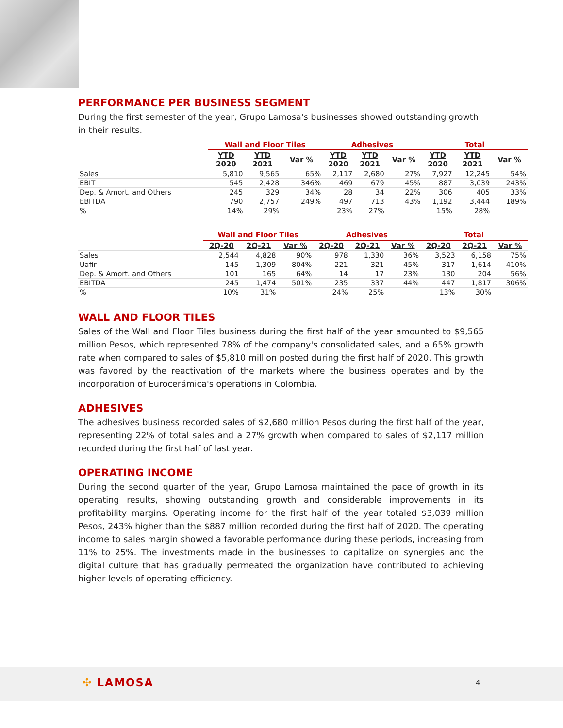PERFORMANCE PER BUSINESS SEGMENT
During the first semester of the year, Grupo Lamosa's businesses showed outstanding growth in their results.
| | Wall and Floor Tiles | | | Adhesives | | | Total | | |
| --- | --- | --- | --- | --- | --- | --- | --- | --- | --- |
| | YTD 2020 | YTD 2021 | Var % | YTD 2020 | YTD 2021 | Var % | YTD 2020 | YTD 2021 | Var % |
| Sales | 5,810 | 9,565 | 65% | 2,117 | 2,680 | 27% | 7,927 | 12,245 | 54% |
| EBIT | 545 | 2,428 | 346% | 469 | 679 | 45% | 887 | 3,039 | 243% |
| Dep. & Amort. and Others | 245 | 329 | 34% | 28 | 34 | 22% | 306 | 405 | 33% |
| EBITDA | 790 | 2,757 | 249% | 497 | 713 | 43% | 1,192 | 3,444 | 189% |
| % | 14% | 29% | | 23% | 27% | | 15% | 28% | |
| | Wall and Floor Tiles | | | Adhesives | | | Total | | |
| --- | --- | --- | --- | --- | --- | --- | --- | --- | --- |
| | 2Q-20 | 2Q-21 | Var % | 2Q-20 | 2Q-21 | Var % | 2Q-20 | 2Q-21 | Var % |
| Sales | 2,544 | 4,828 | 90% | 978 | 1,330 | 36% | 3,523 | 6,158 | 75% |
| Uafir | 145 | 1,309 | 804% | 221 | 321 | 45% | 317 | 1,614 | 410% |
| Dep. & Amort. and Others | 101 | 165 | 64% | 14 | 17 | 23% | 130 | 204 | 56% |
| EBITDA | 245 | 1,474 | 501% | 235 | 337 | 44% | 447 | 1,817 | 306% |
| % | 10% | 31% | | 24% | 25% | | 13% | 30% | |
WALL AND FLOOR TILES
Sales of the Wall and Floor Tiles business during the first half of the year amounted to $9,565 million Pesos, which represented 78% of the company's consolidated sales, and a 65% growth rate when compared to sales of $5,810 million posted during the first half of 2020. This growth was favored by the reactivation of the markets where the business operates and by the incorporation of Eurocerámica's operations in Colombia.
ADHESIVES
The adhesives business recorded sales of $2,680 million Pesos during the first half of the year, representing 22% of total sales and a 27% growth when compared to sales of $2,117 million recorded during the first half of last year.
OPERATING INCOME
During the second quarter of the year, Grupo Lamosa maintained the pace of growth in its operating results, showing outstanding growth and considerable improvements in its profitability margins. Operating income for the first half of the year totaled $3,039 million Pesos, 243% higher than the $887 million recorded during the first half of 2020. The operating income to sales margin showed a favorable performance during these periods, increasing from 11% to 25%. The investments made in the businesses to capitalize on synergies and the digital culture that has gradually permeated the organization have contributed to achieving higher levels of operating efficiency.
✣ LAMOSA 4